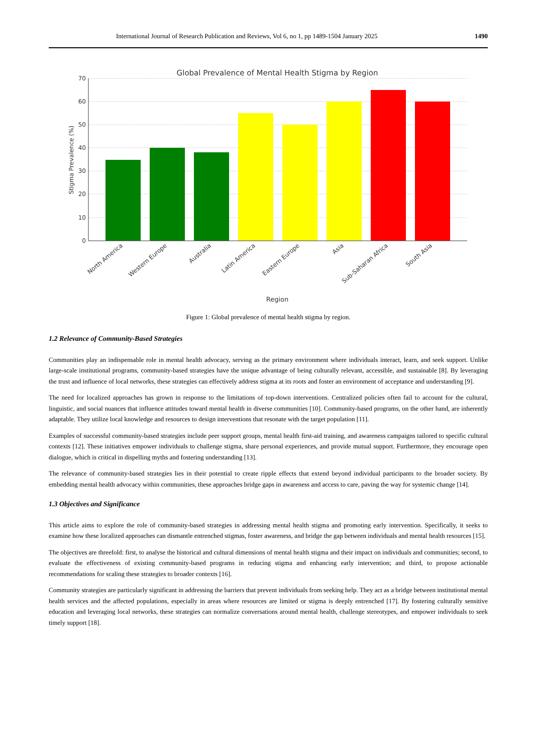International Journal of Research Publication and Reviews, Vol 6, no 1, pp 1489-1504 January 2025 1490
Global Prevalence of Mental Health Stigma by Region
70
60
50
40
30
20
10
0
Stigma Prevalence (%)
North America
Western Europe
Australia
Latin America
Eastern Europe
Asia
Sub-Saharan Africa
South Asia
Region
Figure 1: Global prevalence of mental health stigma by region.
1.2 Relevance of Community-Based Strategies
Communities play an indispensable role in mental health advocacy, serving as the primary environment where individuals interact, learn, and seek support. Unlike large-scale institutional programs, community-based strategies have the unique advantage of being culturally relevant, accessible, and sustainable [8]. By leveraging the trust and influence of local networks, these strategies can effectively address stigma at its roots and foster an environment of acceptance and understanding [9].
The need for localized approaches has grown in response to the limitations of top-down interventions. Centralized policies often fail to account for the cultural, linguistic, and social nuances that influence attitudes toward mental health in diverse communities [10]. Community-based programs, on the other hand, are inherently adaptable. They utilize local knowledge and resources to design interventions that resonate with the target population [11].
Examples of successful community-based strategies include peer support groups, mental health first-aid training, and awareness campaigns tailored to specific cultural contexts [12]. These initiatives empower individuals to challenge stigma, share personal experiences, and provide mutual support. Furthermore, they encourage open dialogue, which is critical in dispelling myths and fostering understanding [13].
The relevance of community-based strategies lies in their potential to create ripple effects that extend beyond individual participants to the broader society. By embedding mental health advocacy within communities, these approaches bridge gaps in awareness and access to care, paving the way for systemic change [14].
1.3 Objectives and Significance
This article aims to explore the role of community-based strategies in addressing mental health stigma and promoting early intervention. Specifically, it seeks to examine how these localized approaches can dismantle entrenched stigmas, foster awareness, and bridge the gap between individuals and mental health resources [15].
The objectives are threefold: first, to analyse the historical and cultural dimensions of mental health stigma and their impact on individuals and communities; second, to evaluate the effectiveness of existing community-based programs in reducing stigma and enhancing early intervention; and third, to propose actionable recommendations for scaling these strategies to broader contexts [16].
Community strategies are particularly significant in addressing the barriers that prevent individuals from seeking help. They act as a bridge between institutional mental health services and the affected populations, especially in areas where resources are limited or stigma is deeply entrenched [17]. By fostering culturally sensitive education and leveraging local networks, these strategies can normalize conversations around mental health, challenge stereotypes, and empower individuals to seek timely support [18].